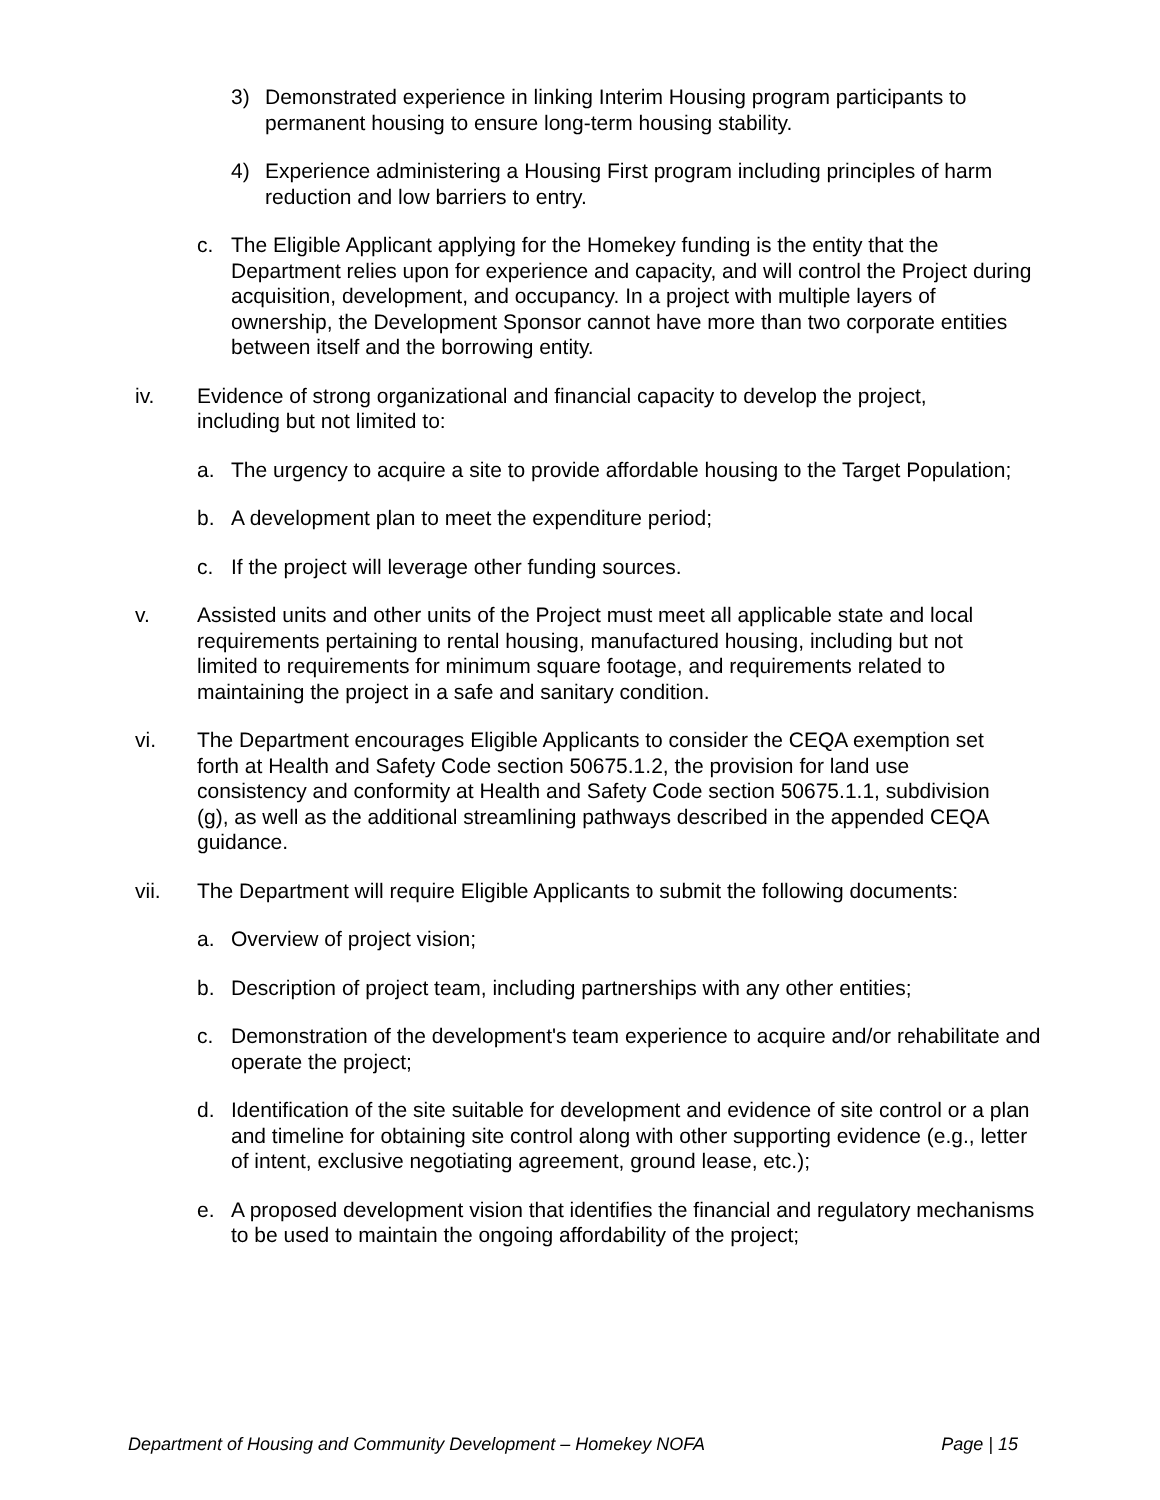3) Demonstrated experience in linking Interim Housing program participants to permanent housing to ensure long-term housing stability.
4) Experience administering a Housing First program including principles of harm reduction and low barriers to entry.
c. The Eligible Applicant applying for the Homekey funding is the entity that the Department relies upon for experience and capacity, and will control the Project during acquisition, development, and occupancy. In a project with multiple layers of ownership, the Development Sponsor cannot have more than two corporate entities between itself and the borrowing entity.
iv. Evidence of strong organizational and financial capacity to develop the project, including but not limited to:
a. The urgency to acquire a site to provide affordable housing to the Target Population;
b. A development plan to meet the expenditure period;
c. If the project will leverage other funding sources.
v. Assisted units and other units of the Project must meet all applicable state and local requirements pertaining to rental housing, manufactured housing, including but not limited to requirements for minimum square footage, and requirements related to maintaining the project in a safe and sanitary condition.
vi. The Department encourages Eligible Applicants to consider the CEQA exemption set forth at Health and Safety Code section 50675.1.2, the provision for land use consistency and conformity at Health and Safety Code section 50675.1.1, subdivision (g), as well as the additional streamlining pathways described in the appended CEQA guidance.
vii. The Department will require Eligible Applicants to submit the following documents:
a. Overview of project vision;
b. Description of project team, including partnerships with any other entities;
c. Demonstration of the development's team experience to acquire and/or rehabilitate and operate the project;
d. Identification of the site suitable for development and evidence of site control or a plan and timeline for obtaining site control along with other supporting evidence (e.g., letter of intent, exclusive negotiating agreement, ground lease, etc.);
e. A proposed development vision that identifies the financial and regulatory mechanisms to be used to maintain the ongoing affordability of the project;
Department of Housing and Community Development – Homekey NOFA Page | 15